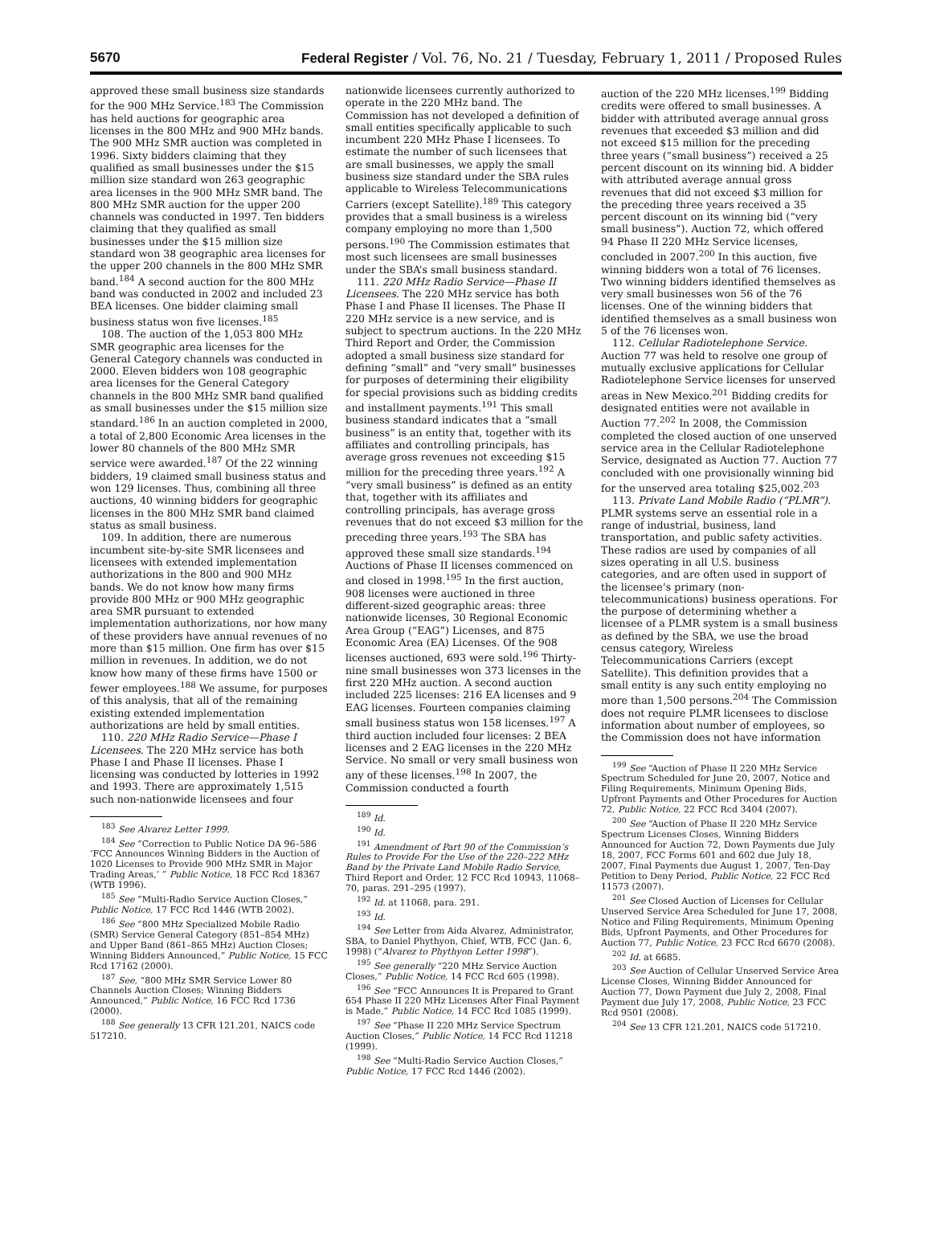5670 Federal Register / Vol. 76, No. 21 / Tuesday, February 1, 2011 / Proposed Rules
approved these small business size standards for the 900 MHz Service.<sup>183</sup> The Commission has held auctions for geographic area licenses in the 800 MHz and 900 MHz bands. The 900 MHz SMR auction was completed in 1996. Sixty bidders claiming that they qualified as small businesses under the $15 million size standard won 263 geographic area licenses in the 900 MHz SMR band. The 800 MHz SMR auction for the upper 200 channels was conducted in 1997. Ten bidders claiming that they qualified as small businesses under the $15 million size standard won 38 geographic area licenses for the upper 200 channels in the 800 MHz SMR band.<sup>184</sup> A second auction for the 800 MHz band was conducted in 2002 and included 23 BEA licenses. One bidder claiming small business status won five licenses.<sup>185</sup>
108. The auction of the 1,053 800 MHz SMR geographic area licenses for the General Category channels was conducted in 2000. Eleven bidders won 108 geographic area licenses for the General Category channels in the 800 MHz SMR band qualified as small businesses under the $15 million size standard.<sup>186</sup> In an auction completed in 2000, a total of 2,800 Economic Area licenses in the lower 80 channels of the 800 MHz SMR service were awarded.<sup>187</sup> Of the 22 winning bidders, 19 claimed small business status and won 129 licenses. Thus, combining all three auctions, 40 winning bidders for geographic licenses in the 800 MHz SMR band claimed status as small business.
109. In addition, there are numerous incumbent site-by-site SMR licensees and licensees with extended implementation authorizations in the 800 and 900 MHz bands. We do not know how many firms provide 800 MHz or 900 MHz geographic area SMR pursuant to extended implementation authorizations, nor how many of these providers have annual revenues of no more than $15 million. One firm has over $15 million in revenues. In addition, we do not know how many of these firms have 1500 or fewer employees.<sup>188</sup> We assume, for purposes of this analysis, that all of the remaining existing extended implementation authorizations are held by small entities.
110. 220 MHz Radio Service—Phase I Licensees. The 220 MHz service has both Phase I and Phase II licenses. Phase I licensing was conducted by lotteries in 1992 and 1993. There are approximately 1,515 such non-nationwide licensees and four
<sup>183</sup> See Alvarez Letter 1999.
<sup>184</sup> See “Correction to Public Notice DA 96–586 ‘FCC Announces Winning Bidders in the Auction of 1020 Licenses to Provide 900 MHz SMR in Major Trading Areas,’ ” Public Notice, 18 FCC Rcd 18367 (WTB 1996).
<sup>185</sup> See “Multi-Radio Service Auction Closes,” Public Notice, 17 FCC Rcd 1446 (WTB 2002).
<sup>186</sup> See “800 MHz Specialized Mobile Radio (SMR) Service General Category (851–854 MHz) and Upper Band (861–865 MHz) Auction Closes; Winning Bidders Announced,” Public Notice, 15 FCC Rcd 17162 (2000).
<sup>187</sup> See, “800 MHz SMR Service Lower 80 Channels Auction Closes; Winning Bidders Announced,” Public Notice, 16 FCC Rcd 1736 (2000).
<sup>188</sup> See generally 13 CFR 121.201, NAICS code 517210.
nationwide licensees currently authorized to operate in the 220 MHz band. The Commission has not developed a definition of small entities specifically applicable to such incumbent 220 MHz Phase I licensees. To estimate the number of such licensees that are small businesses, we apply the small business size standard under the SBA rules applicable to Wireless Telecommunications Carriers (except Satellite).<sup>189</sup> This category provides that a small business is a wireless company employing no more than 1,500 persons.<sup>190</sup> The Commission estimates that most such licensees are small businesses under the SBA’s small business standard.
111. 220 MHz Radio Service—Phase II Licensees. The 220 MHz service has both Phase I and Phase II licenses. The Phase II 220 MHz service is a new service, and is subject to spectrum auctions. In the 220 MHz Third Report and Order, the Commission adopted a small business size standard for defining “small” and “very small” businesses for purposes of determining their eligibility for special provisions such as bidding credits and installment payments.<sup>191</sup> This small business standard indicates that a “small business” is an entity that, together with its affiliates and controlling principals, has average gross revenues not exceeding $15 million for the preceding three years.<sup>192</sup> A “very small business” is defined as an entity that, together with its affiliates and controlling principals, has average gross revenues that do not exceed $3 million for the preceding three years.<sup>193</sup> The SBA has approved these small size standards.<sup>194</sup> Auctions of Phase II licenses commenced on and closed in 1998.<sup>195</sup> In the first auction, 908 licenses were auctioned in three different-sized geographic areas: three nationwide licenses, 30 Regional Economic Area Group (“EAG”) Licenses, and 875 Economic Area (EA) Licenses. Of the 908 licenses auctioned, 693 were sold.<sup>196</sup> Thirty-nine small businesses won 373 licenses in the first 220 MHz auction. A second auction included 225 licenses: 216 EA licenses and 9 EAG licenses. Fourteen companies claiming small business status won 158 licenses.<sup>197</sup> A third auction included four licenses: 2 BEA licenses and 2 EAG licenses in the 220 MHz Service. No small or very small business won any of these licenses.<sup>198</sup> In 2007, the Commission conducted a fourth
<sup>189</sup> Id.
<sup>190</sup> Id.
<sup>191</sup> Amendment of Part 90 of the Commission’s Rules to Provide For the Use of the 220–222 MHz Band by the Private Land Mobile Radio Service, Third Report and Order, 12 FCC Rcd 10943, 11068–70, paras. 291–295 (1997).
<sup>192</sup> Id. at 11068, para. 291.
<sup>193</sup> Id.
<sup>194</sup> See Letter from Aida Alvarez, Administrator, SBA, to Daniel Phythyon, Chief, WTB, FCC (Jan. 6, 1998) (“Alvarez to Phythyon Letter 1998”).
<sup>195</sup> See generally “220 MHz Service Auction Closes,” Public Notice, 14 FCC Rcd 605 (1998).
<sup>196</sup> See “FCC Announces It is Prepared to Grant 654 Phase II 220 MHz Licenses After Final Payment is Made,” Public Notice, 14 FCC Rcd 1085 (1999).
<sup>197</sup> See “Phase II 220 MHz Service Spectrum Auction Closes,” Public Notice, 14 FCC Rcd 11218 (1999).
<sup>198</sup> See “Multi-Radio Service Auction Closes,” Public Notice, 17 FCC Rcd 1446 (2002).
auction of the 220 MHz licenses.<sup>199</sup> Bidding credits were offered to small businesses. A bidder with attributed average annual gross revenues that exceeded $3 million and did not exceed $15 million for the preceding three years (“small business”) received a 25 percent discount on its winning bid. A bidder with attributed average annual gross revenues that did not exceed $3 million for the preceding three years received a 35 percent discount on its winning bid (“very small business”). Auction 72, which offered 94 Phase II 220 MHz Service licenses, concluded in 2007.<sup>200</sup> In this auction, five winning bidders won a total of 76 licenses. Two winning bidders identified themselves as very small businesses won 56 of the 76 licenses. One of the winning bidders that identified themselves as a small business won 5 of the 76 licenses won.
112. Cellular Radiotelephone Service. Auction 77 was held to resolve one group of mutually exclusive applications for Cellular Radiotelephone Service licenses for unserved areas in New Mexico.<sup>201</sup> Bidding credits for designated entities were not available in Auction 77.<sup>202</sup> In 2008, the Commission completed the closed auction of one unserved service area in the Cellular Radiotelephone Service, designated as Auction 77. Auction 77 concluded with one provisionally winning bid for the unserved area totaling $25,002.<sup>203</sup>
113. Private Land Mobile Radio (“PLMR”). PLMR systems serve an essential role in a range of industrial, business, land transportation, and public safety activities. These radios are used by companies of all sizes operating in all U.S. business categories, and are often used in support of the licensee’s primary (non-telecommunications) business operations. For the purpose of determining whether a licensee of a PLMR system is a small business as defined by the SBA, we use the broad census category, Wireless Telecommunications Carriers (except Satellite). This definition provides that a small entity is any such entity employing no more than 1,500 persons.<sup>204</sup> The Commission does not require PLMR licensees to disclose information about number of employees, so the Commission does not have information
<sup>199</sup> See “Auction of Phase II 220 MHz Service Spectrum Scheduled for June 20, 2007, Notice and Filing Requirements, Minimum Opening Bids, Upfront Payments and Other Procedures for Auction 72, Public Notice, 22 FCC Rcd 3404 (2007).
<sup>200</sup> See “Auction of Phase II 220 MHz Service Spectrum Licenses Closes, Winning Bidders Announced for Auction 72, Down Payments due July 18, 2007, FCC Forms 601 and 602 due July 18, 2007, Final Payments due August 1, 2007, Ten-Day Petition to Deny Period, Public Notice, 22 FCC Rcd 11573 (2007).
<sup>201</sup> See Closed Auction of Licenses for Cellular Unserved Service Area Scheduled for June 17, 2008, Notice and Filing Requirements, Minimum Opening Bids, Upfront Payments, and Other Procedures for Auction 77, Public Notice, 23 FCC Rcd 6670 (2008).
<sup>202</sup> Id. at 6685.
<sup>203</sup> See Auction of Cellular Unserved Service Area License Closes, Winning Bidder Announced for Auction 77, Down Payment due July 2, 2008, Final Payment due July 17, 2008, Public Notice, 23 FCC Rcd 9501 (2008).
<sup>204</sup> See 13 CFR 121.201, NAICS code 517210.